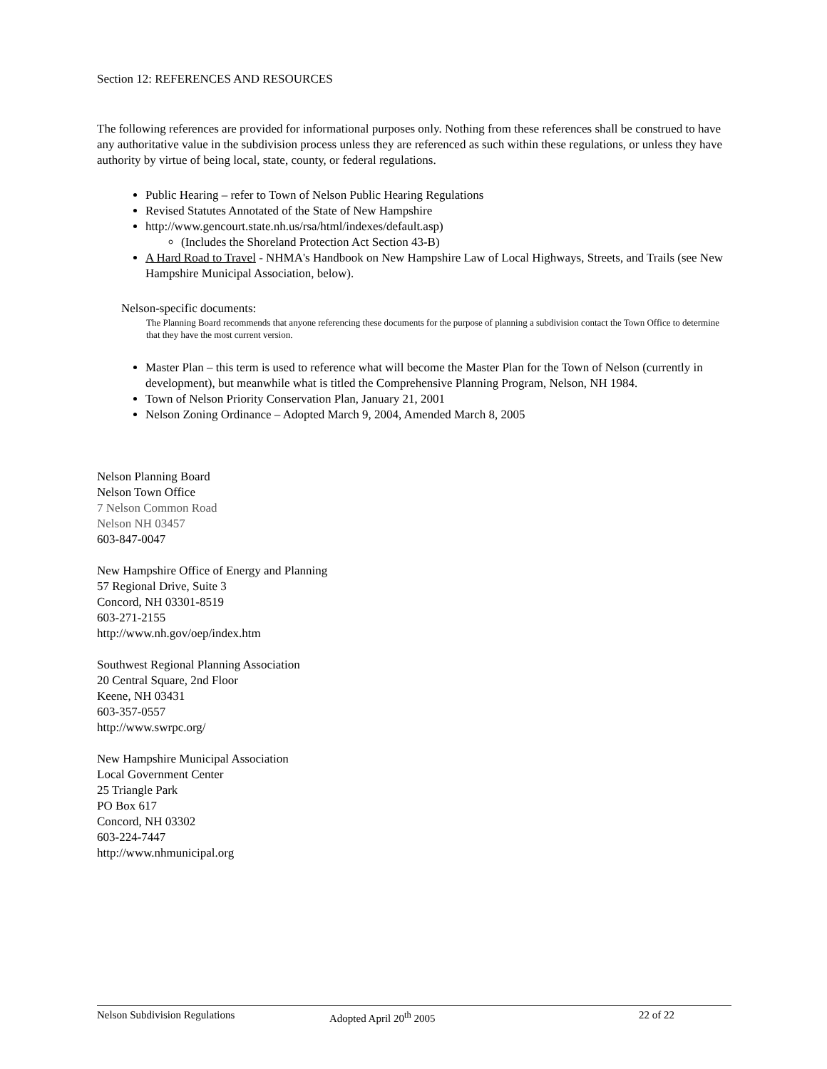Section 12: REFERENCES AND RESOURCES
The following references are provided for informational purposes only. Nothing from these references shall be construed to have any authoritative value in the subdivision process unless they are referenced as such within these regulations, or unless they have authority by virtue of being local, state, county, or federal regulations.
Public Hearing – refer to Town of Nelson Public Hearing Regulations
Revised Statutes Annotated of the State of New Hampshire
http://www.gencourt.state.nh.us/rsa/html/indexes/default.asp)
(Includes the Shoreland Protection Act Section 43-B)
A Hard Road to Travel - NHMA's Handbook on New Hampshire Law of Local Highways, Streets, and Trails (see New Hampshire Municipal Association, below).
Nelson-specific documents:
The Planning Board recommends that anyone referencing these documents for the purpose of planning a subdivision contact the Town Office to determine that they have the most current version.
Master Plan – this term is used to reference what will become the Master Plan for the Town of Nelson (currently in development), but meanwhile what is titled the Comprehensive Planning Program, Nelson, NH 1984.
Town of Nelson Priority Conservation Plan, January 21, 2001
Nelson Zoning Ordinance – Adopted March 9, 2004, Amended March 8, 2005
Nelson Planning Board
Nelson Town Office
7 Nelson Common Road
Nelson NH 03457
603-847-0047
New Hampshire Office of Energy and Planning
57 Regional Drive, Suite 3
Concord, NH 03301-8519
603-271-2155
http://www.nh.gov/oep/index.htm
Southwest Regional Planning Association
20 Central Square, 2nd Floor
Keene, NH 03431
603-357-0557
http://www.swrpc.org/
New Hampshire Municipal Association
Local Government Center
25 Triangle Park
PO Box 617
Concord, NH 03302
603-224-7447
http://www.nhmunicipal.org
Nelson Subdivision Regulations Adopted April 20<sup>th</sup> 2005 22 of 22